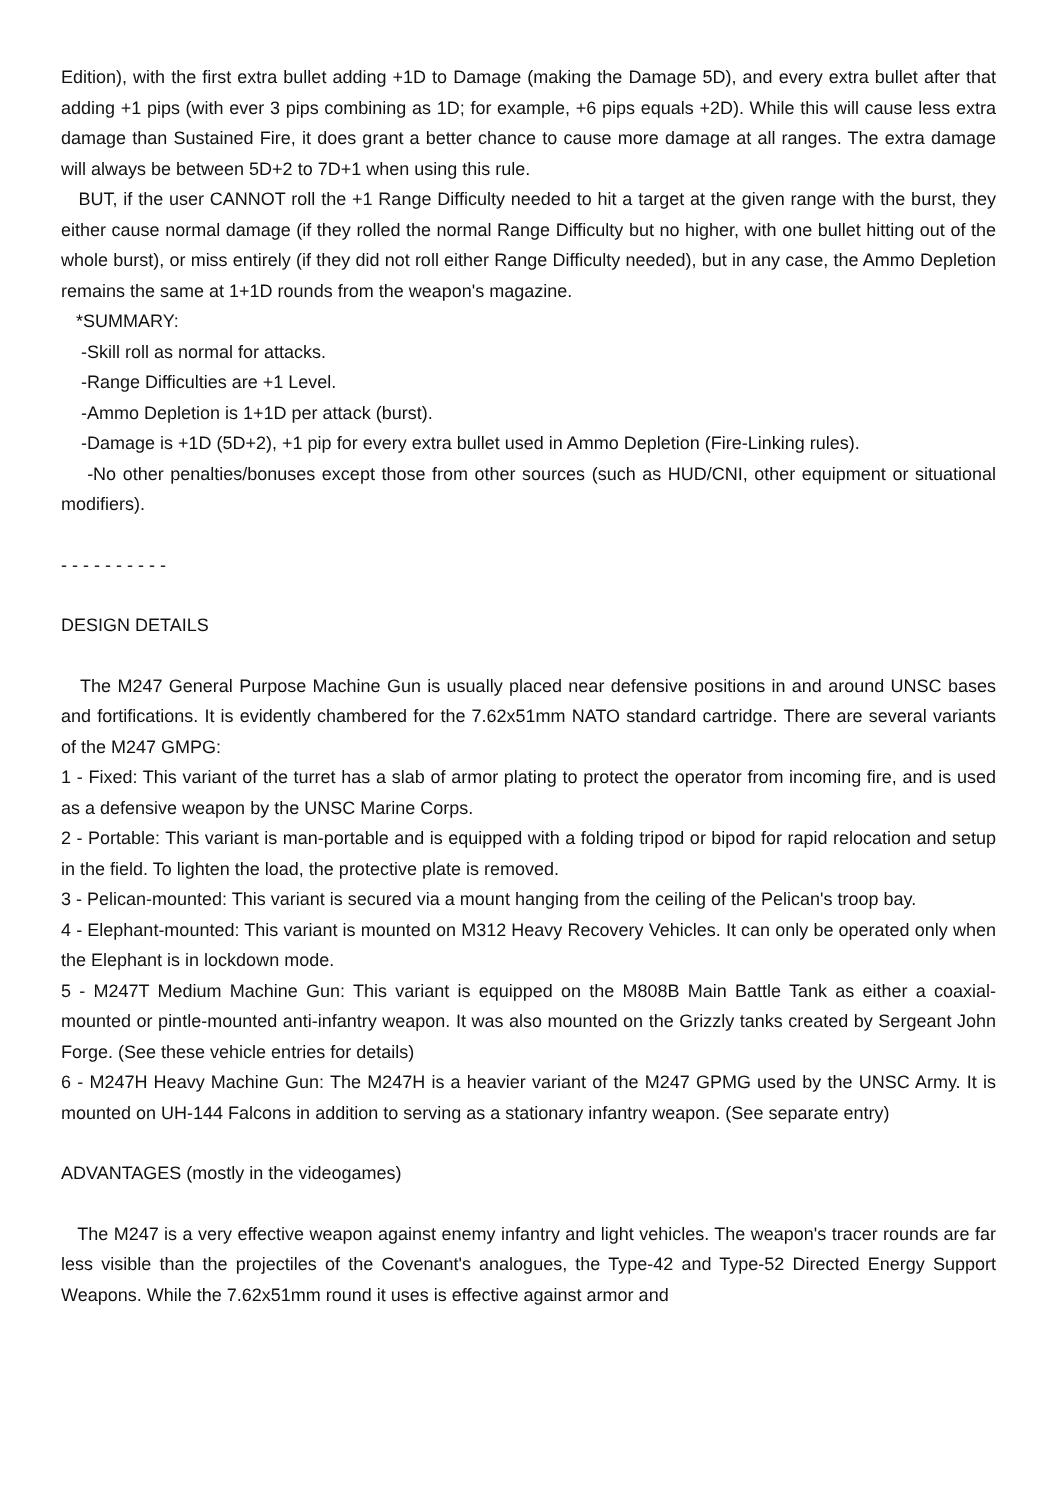Edition), with the first extra bullet adding +1D to Damage (making the Damage 5D), and every extra bullet after that adding +1 pips (with ever 3 pips combining as 1D; for example, +6 pips equals +2D). While this will cause less extra damage than Sustained Fire, it does grant a better chance to cause more damage at all ranges. The extra damage will always be between 5D+2 to 7D+1 when using this rule.
BUT, if the user CANNOT roll the +1 Range Difficulty needed to hit a target at the given range with the burst, they either cause normal damage (if they rolled the normal Range Difficulty but no higher, with one bullet hitting out of the whole burst), or miss entirely (if they did not roll either Range Difficulty needed), but in any case, the Ammo Depletion remains the same at 1+1D rounds from the weapon's magazine.
*SUMMARY:
-Skill roll as normal for attacks.
-Range Difficulties are +1 Level.
-Ammo Depletion is 1+1D per attack (burst).
-Damage is +1D (5D+2), +1 pip for every extra bullet used in Ammo Depletion (Fire-Linking rules).
-No other penalties/bonuses except those from other sources (such as HUD/CNI, other equipment or situational modifiers).
- - - - - - - - - -
DESIGN DETAILS
The M247 General Purpose Machine Gun is usually placed near defensive positions in and around UNSC bases and fortifications. It is evidently chambered for the 7.62x51mm NATO standard cartridge. There are several variants of the M247 GMPG:
1 - Fixed: This variant of the turret has a slab of armor plating to protect the operator from incoming fire, and is used as a defensive weapon by the UNSC Marine Corps.
2 - Portable: This variant is man-portable and is equipped with a folding tripod or bipod for rapid relocation and setup in the field. To lighten the load, the protective plate is removed.
3 - Pelican-mounted: This variant is secured via a mount hanging from the ceiling of the Pelican's troop bay.
4 - Elephant-mounted: This variant is mounted on M312 Heavy Recovery Vehicles. It can only be operated only when the Elephant is in lockdown mode.
5 - M247T Medium Machine Gun: This variant is equipped on the M808B Main Battle Tank as either a coaxial-mounted or pintle-mounted anti-infantry weapon. It was also mounted on the Grizzly tanks created by Sergeant John Forge. (See these vehicle entries for details)
6 - M247H Heavy Machine Gun: The M247H is a heavier variant of the M247 GPMG used by the UNSC Army. It is mounted on UH-144 Falcons in addition to serving as a stationary infantry weapon. (See separate entry)
ADVANTAGES (mostly in the videogames)
The M247 is a very effective weapon against enemy infantry and light vehicles. The weapon's tracer rounds are far less visible than the projectiles of the Covenant's analogues, the Type-42 and Type-52 Directed Energy Support Weapons. While the 7.62x51mm round it uses is effective against armor and